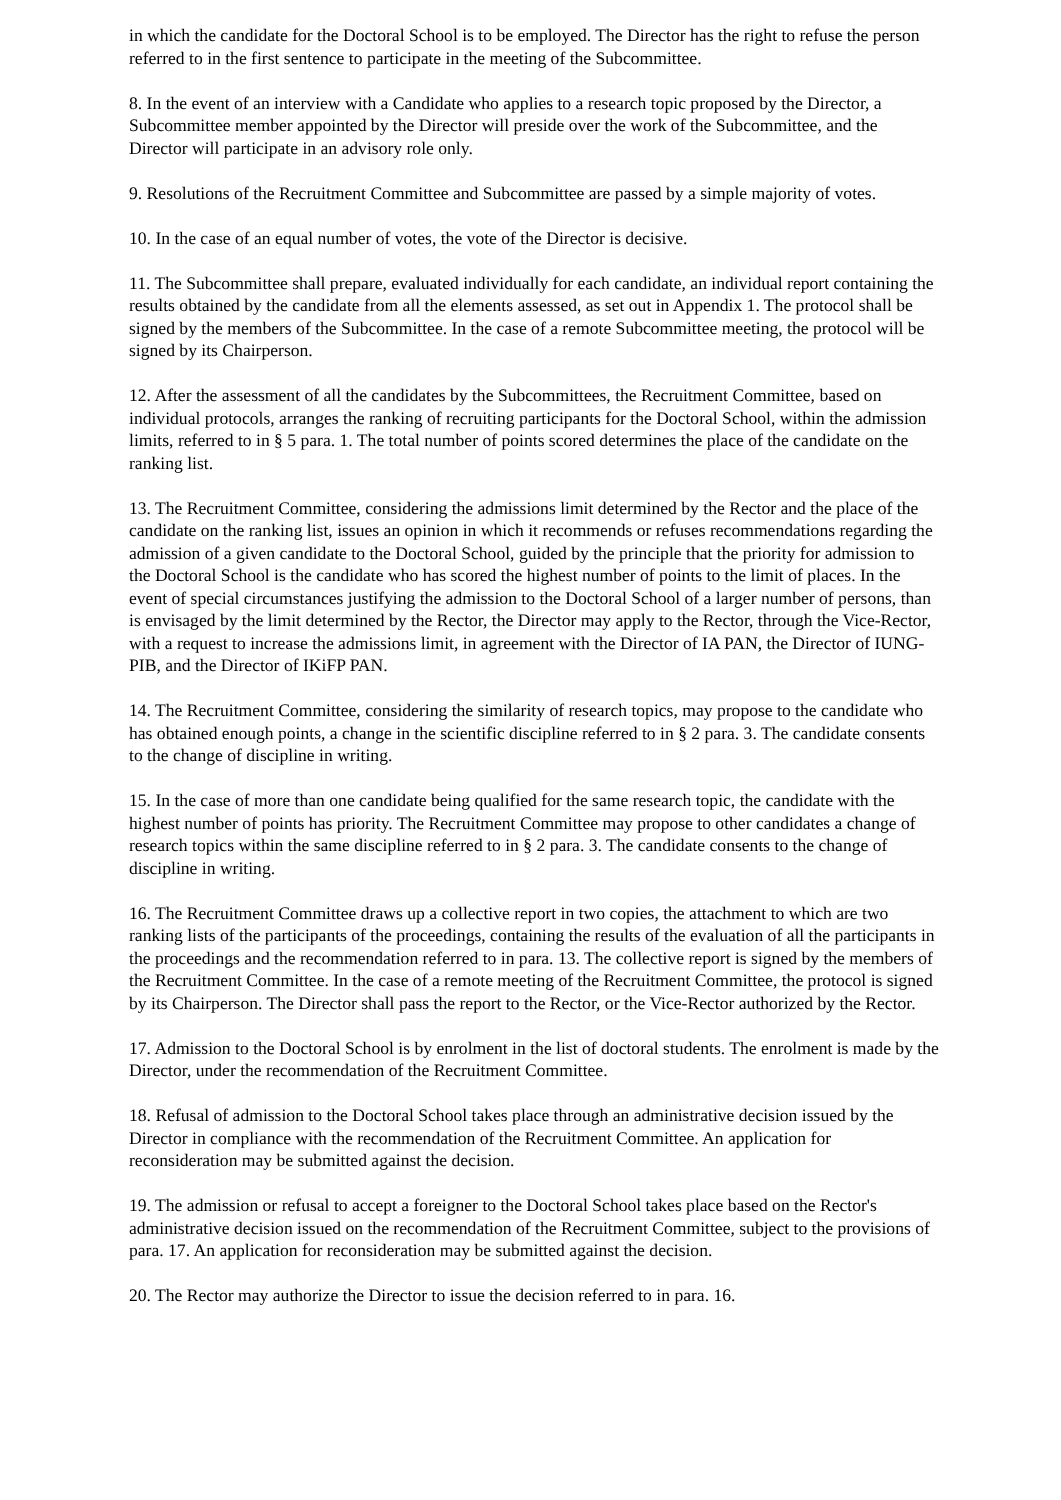in which the candidate for the Doctoral School is to be employed. The Director has the right to refuse the person referred to in the first sentence to participate in the meeting of the Subcommittee.
8. In the event of an interview with a Candidate who applies to a research topic proposed by the Director, a Subcommittee member appointed by the Director will preside over the work of the Subcommittee, and the Director will participate in an advisory role only.
9. Resolutions of the Recruitment Committee and Subcommittee are passed by a simple majority of votes.
10. In the case of an equal number of votes, the vote of the Director is decisive.
11. The Subcommittee shall prepare, evaluated individually for each candidate, an individual report containing the results obtained by the candidate from all the elements assessed, as set out in Appendix 1. The protocol shall be signed by the members of the Subcommittee. In the case of a remote Subcommittee meeting, the protocol will be signed by its Chairperson.
12. After the assessment of all the candidates by the Subcommittees, the Recruitment Committee, based on individual protocols, arranges the ranking of recruiting participants for the Doctoral School, within the admission limits, referred to in § 5 para. 1. The total number of points scored determines the place of the candidate on the ranking list.
13. The Recruitment Committee, considering the admissions limit determined by the Rector and the place of the candidate on the ranking list, issues an opinion in which it recommends or refuses recommendations regarding the admission of a given candidate to the Doctoral School, guided by the principle that the priority for admission to the Doctoral School is the candidate who has scored the highest number of points to the limit of places. In the event of special circumstances justifying the admission to the Doctoral School of a larger number of persons, than is envisaged by the limit determined by the Rector, the Director may apply to the Rector, through the Vice-Rector, with a request to increase the admissions limit, in agreement with the Director of IA PAN, the Director of IUNG- PIB, and the Director of IKiFP PAN.
14. The Recruitment Committee, considering the similarity of research topics, may propose to the candidate who has obtained enough points, a change in the scientific discipline referred to in § 2 para. 3. The candidate consents to the change of discipline in writing.
15. In the case of more than one candidate being qualified for the same research topic, the candidate with the highest number of points has priority. The Recruitment Committee may propose to other candidates a change of research topics within the same discipline referred to in § 2 para. 3. The candidate consents to the change of discipline in writing.
16. The Recruitment Committee draws up a collective report in two copies, the attachment to which are two ranking lists of the participants of the proceedings, containing the results of the evaluation of all the participants in the proceedings and the recommendation referred to in para. 13. The collective report is signed by the members of the Recruitment Committee. In the case of a remote meeting of the Recruitment Committee, the protocol is signed by its Chairperson. The Director shall pass the report to the Rector, or the Vice-Rector authorized by the Rector.
17. Admission to the Doctoral School is by enrolment in the list of doctoral students. The enrolment is made by the Director, under the recommendation of the Recruitment Committee.
18. Refusal of admission to the Doctoral School takes place through an administrative decision issued by the Director in compliance with the recommendation of the Recruitment Committee. An application for reconsideration may be submitted against the decision.
19. The admission or refusal to accept a foreigner to the Doctoral School takes place based on the Rector's administrative decision issued on the recommendation of the Recruitment Committee, subject to the provisions of para. 17. An application for reconsideration may be submitted against the decision.
20. The Rector may authorize the Director to issue the decision referred to in para. 16.